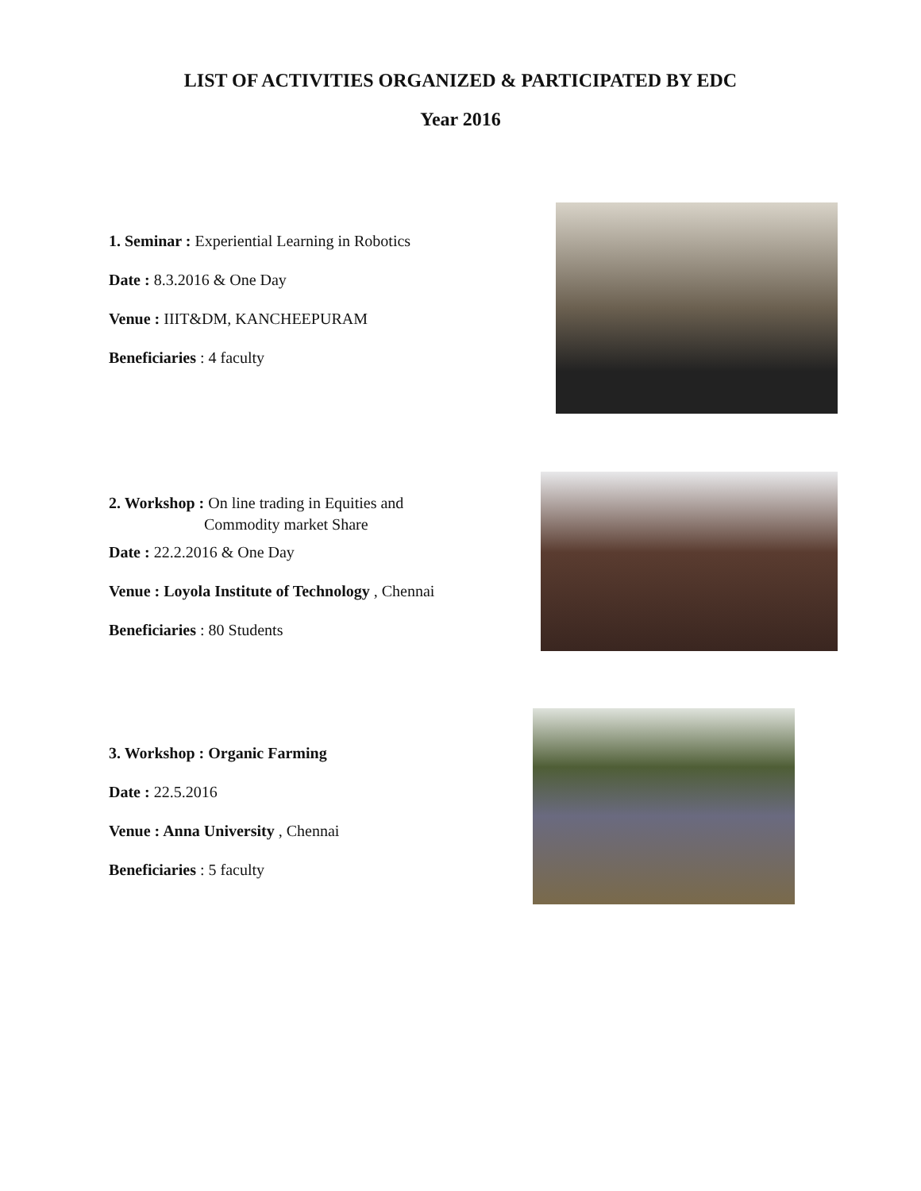LIST OF ACTIVITIES ORGANIZED & PARTICIPATED BY EDC
Year 2016
1. Seminar : Experiential Learning in Robotics
Date : 8.3.2016 & One Day
Venue : IIIT&DM, KANCHEEPURAM
Beneficiaries : 4 faculty
2. Workshop : On line trading in Equities and
Commodity market Share
Date : 22.2.2016 & One Day
Venue : Loyola Institute of Technology , Chennai
Beneficiaries : 80 Students
3. Workshop : Organic Farming
Date : 22.5.2016
Venue : Anna University , Chennai
Beneficiaries : 5 faculty